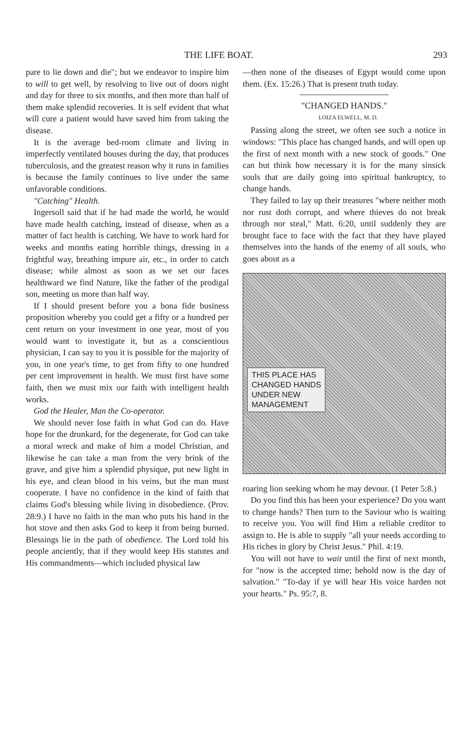THE LIFE BOAT. 293
pare to lie down and die"; but we endeavor to inspire him to will to get well, by resolving to live out of doors night and day for three to six months, and then more than half of them make splendid recoveries. It is self evident that what will cure a patient would have saved him from taking the disease.
It is the average bed-room climate and living in imperfectly ventilated houses during the day, that produces tuberculosis, and the greatest reason why it runs in families is because the family continues to live under the same unfavorable conditions.
"Catching" Health.
Ingersoll said that if he had made the world, he would have made health catching, instead of disease, when as a matter of fact health is catching. We have to work hard for weeks and months eating horrible things, dressing in a frightful way, breathing impure air, etc., in order to catch disease; while almost as soon as we set our faces healthward we find Nature, like the father of the prodigal son, meeting us more than half way.
If I should present before you a bona fide business proposition whereby you could get a fifty or a hundred per cent return on your investment in one year, most of you would want to investigate it, but as a conscientious physician, I can say to you it is possible for the majority of you, in one year's time, to get from fifty to one hundred per cent improvement in health. We must first have some faith, then we must mix our faith with intelligent health works.
God the Healer, Man the Co-operator.
We should never lose faith in what God can do. Have hope for the drunkard, for the degenerate, for God can take a moral wreck and make of him a model Christian, and likewise he can take a man from the very brink of the grave, and give him a splendid physique, put new light in his eye, and clean blood in his veins, but the man must cooperate. I have no confidence in the kind of faith that claims God's blessing while living in disobedience. (Prov. 28:9.) I have no faith in the man who puts his hand in the hot stove and then asks God to keep it from being burned. Blessings lie in the path of obedience. The Lord told his people anciently, that if they would keep His statutes and His commandments—which included physical law
—then none of the diseases of Egypt would come upon them. (Ex. 15:26.) That is present truth today.
"CHANGED HANDS."
LOIZA ELWELL, M. D.
Passing along the street, we often see such a notice in windows: "This place has changed hands, and will open up the first of next month with a new stock of goods." One can but think how necessary it is for the many sinsick souls that are daily going into spiritual bankruptcy, to change hands.
They failed to lay up their treasures "where neither moth nor rust doth corrupt, and where thieves do not break through nor steal," Matt. 6:20, until suddenly they are brought face to face with the fact that they have played themselves into the hands of the enemy of all souls, who goes about as a
THIS PLACE HAS
CHANGED HANDS
UNDER NEW
MANAGEMENT
roaring lion seeking whom he may devour. (1 Peter 5:8.)
Do you find this has been your experience? Do you want to change hands? Then turn to the Saviour who is waiting to receive you. You will find Him a reliable creditor to assign to. He is able to supply "all your needs according to His riches in glory by Christ Jesus." Phil. 4:19.
You will not have to wait until the first of next month, for "now is the accepted time; behold now is the day of salvation." "To-day if ye will hear His voice harden not your hearts." Ps. 95:7, 8.